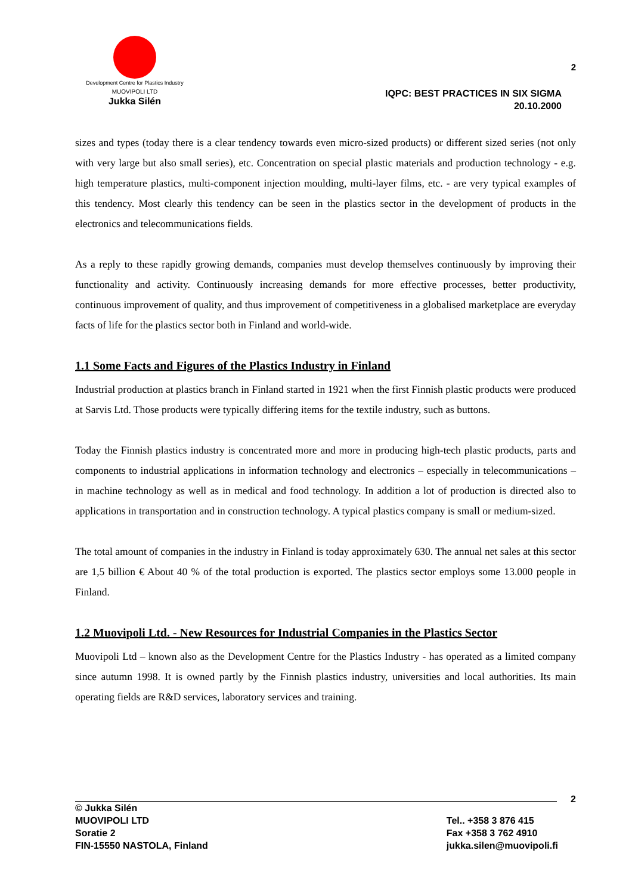Development Centre for Plastics Industry
MUOVIPOLI LTD
Jukka Silén
2
IQPC: BEST PRACTICES IN SIX SIGMA
20.10.2000
sizes and types (today there is a clear tendency towards even micro-sized products) or different sized series (not only with very large but also small series), etc. Concentration on special plastic materials and production technology - e.g. high temperature plastics, multi-component injection moulding, multi-layer films, etc. - are very typical examples of this tendency. Most clearly this tendency can be seen in the plastics sector in the development of products in the electronics and telecommunications fields.
As a reply to these rapidly growing demands, companies must develop themselves continuously by improving their functionality and activity. Continuously increasing demands for more effective processes, better productivity, continuous improvement of quality, and thus improvement of competitiveness in a globalised marketplace are everyday facts of life for the plastics sector both in Finland and world-wide.
1.1 Some Facts and Figures of the Plastics Industry in Finland
Industrial production at plastics branch in Finland started in 1921 when the first Finnish plastic products were produced at Sarvis Ltd. Those products were typically differing items for the textile industry, such as buttons.
Today the Finnish plastics industry is concentrated more and more in producing high-tech plastic products, parts and components to industrial applications in information technology and electronics – especially in telecommunications – in machine technology as well as in medical and food technology. In addition a lot of production is directed also to applications in transportation and in construction technology. A typical plastics company is small or medium-sized.
The total amount of companies in the industry in Finland is today approximately 630. The annual net sales at this sector are 1,5 billion € About 40 % of the total production is exported. The plastics sector employs some 13.000 people in Finland.
1.2 Muovipoli Ltd. - New Resources for Industrial Companies in the Plastics Sector
Muovipoli Ltd – known also as the Development Centre for the Plastics Industry - has operated as a limited company since autumn 1998. It is owned partly by the Finnish plastics industry, universities and local authorities. Its main operating fields are R&D services, laboratory services and training.
2
© Jukka Silén
MUOVIPOLI LTD
Soratie 2
FIN-15550 NASTOLA, Finland
Tel.. +358 3 876 415
Fax +358 3 762 4910
jukka.silen@muovipoli.fi